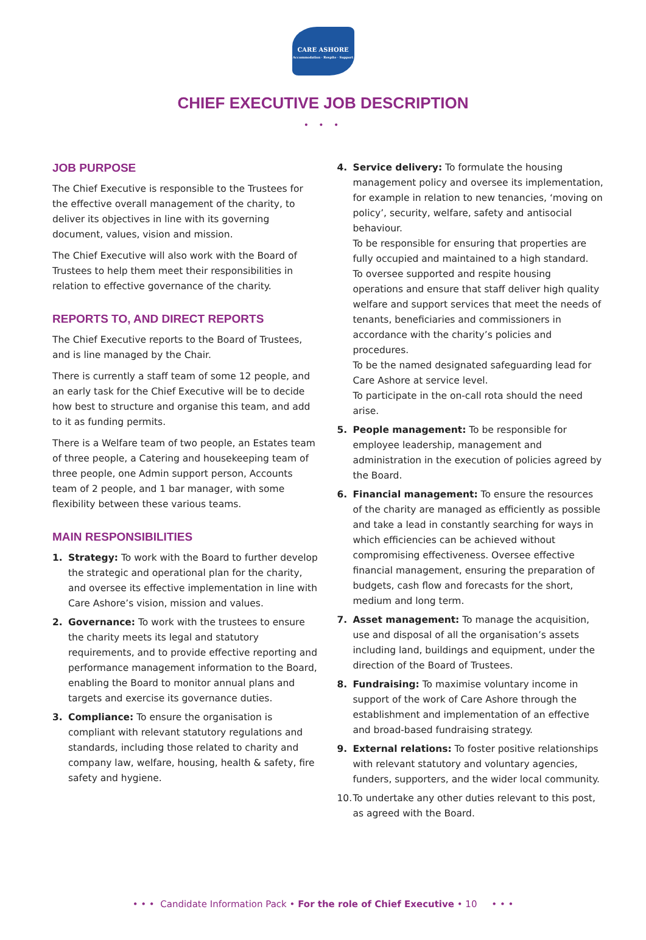CARE ASHORE
Accommodation · Respite · Support
CHIEF EXECUTIVE JOB DESCRIPTION
• • •
JOB PURPOSE
The Chief Executive is responsible to the Trustees for the effective overall management of the charity, to deliver its objectives in line with its governing document, values, vision and mission.
The Chief Executive will also work with the Board of Trustees to help them meet their responsibilities in relation to effective governance of the charity.
REPORTS TO, AND DIRECT REPORTS
The Chief Executive reports to the Board of Trustees, and is line managed by the Chair.
There is currently a staff team of some 12 people, and an early task for the Chief Executive will be to decide how best to structure and organise this team, and add to it as funding permits.
There is a Welfare team of two people, an Estates team of three people, a Catering and housekeeping team of three people, one Admin support person, Accounts team of 2 people, and 1 bar manager, with some flexibility between these various teams.
MAIN RESPONSIBILITIES
1. Strategy: To work with the Board to further develop the strategic and operational plan for the charity, and oversee its effective implementation in line with Care Ashore’s vision, mission and values.
2. Governance: To work with the trustees to ensure the charity meets its legal and statutory requirements, and to provide effective reporting and performance management information to the Board, enabling the Board to monitor annual plans and targets and exercise its governance duties.
3. Compliance: To ensure the organisation is compliant with relevant statutory regulations and standards, including those related to charity and company law, welfare, housing, health & safety, fire safety and hygiene.
4. Service delivery: To formulate the housing management policy and oversee its implementation, for example in relation to new tenancies, ‘moving on policy’, security, welfare, safety and antisocial behaviour.
To be responsible for ensuring that properties are fully occupied and maintained to a high standard.
To oversee supported and respite housing operations and ensure that staff deliver high quality welfare and support services that meet the needs of tenants, beneficiaries and commissioners in accordance with the charity’s policies and procedures.
To be the named designated safeguarding lead for Care Ashore at service level.
To participate in the on-call rota should the need arise.
5. People management: To be responsible for employee leadership, management and administration in the execution of policies agreed by the Board.
6. Financial management: To ensure the resources of the charity are managed as efficiently as possible and take a lead in constantly searching for ways in which efficiencies can be achieved without compromising effectiveness. Oversee effective financial management, ensuring the preparation of budgets, cash flow and forecasts for the short, medium and long term.
7. Asset management: To manage the acquisition, use and disposal of all the organisation’s assets including land, buildings and equipment, under the direction of the Board of Trustees.
8. Fundraising: To maximise voluntary income in support of the work of Care Ashore through the establishment and implementation of an effective and broad-based fundraising strategy.
9. External relations: To foster positive relationships with relevant statutory and voluntary agencies, funders, supporters, and the wider local community.
10.
To undertake any other duties relevant to this post, as agreed with the Board.
• • • Candidate Information Pack • For the role of Chief Executive • 10 • • •